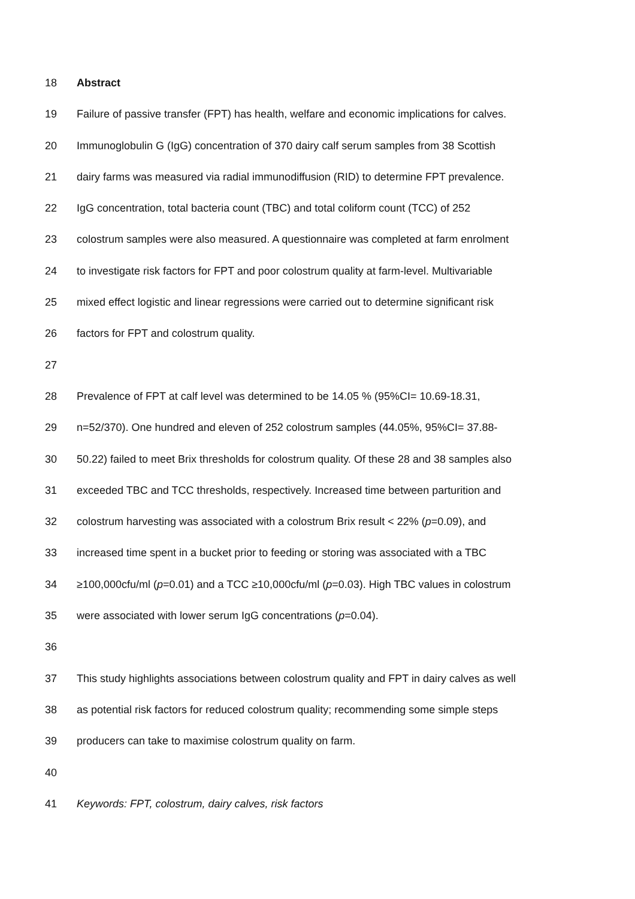18 Abstract
19 Failure of passive transfer (FPT) has health, welfare and economic implications for calves.
20 Immunoglobulin G (IgG) concentration of 370 dairy calf serum samples from 38 Scottish
21 dairy farms was measured via radial immunodiffusion (RID) to determine FPT prevalence.
22 IgG concentration, total bacteria count (TBC) and total coliform count (TCC) of 252
23 colostrum samples were also measured. A questionnaire was completed at farm enrolment
24 to investigate risk factors for FPT and poor colostrum quality at farm-level. Multivariable
25 mixed effect logistic and linear regressions were carried out to determine significant risk
26 factors for FPT and colostrum quality.
27
28 Prevalence of FPT at calf level was determined to be 14.05 % (95%CI= 10.69-18.31,
29 n=52/370). One hundred and eleven of 252 colostrum samples (44.05%, 95%CI= 37.88-
30 50.22) failed to meet Brix thresholds for colostrum quality. Of these 28 and 38 samples also
31 exceeded TBC and TCC thresholds, respectively. Increased time between parturition and
32 colostrum harvesting was associated with a colostrum Brix result < 22% (p=0.09), and
33 increased time spent in a bucket prior to feeding or storing was associated with a TBC
34 ≥100,000cfu/ml (p=0.01) and a TCC ≥10,000cfu/ml (p=0.03). High TBC values in colostrum
35 were associated with lower serum IgG concentrations (p=0.04).
36
37 This study highlights associations between colostrum quality and FPT in dairy calves as well
38 as potential risk factors for reduced colostrum quality; recommending some simple steps
39 producers can take to maximise colostrum quality on farm.
40
41 Keywords: FPT, colostrum, dairy calves, risk factors